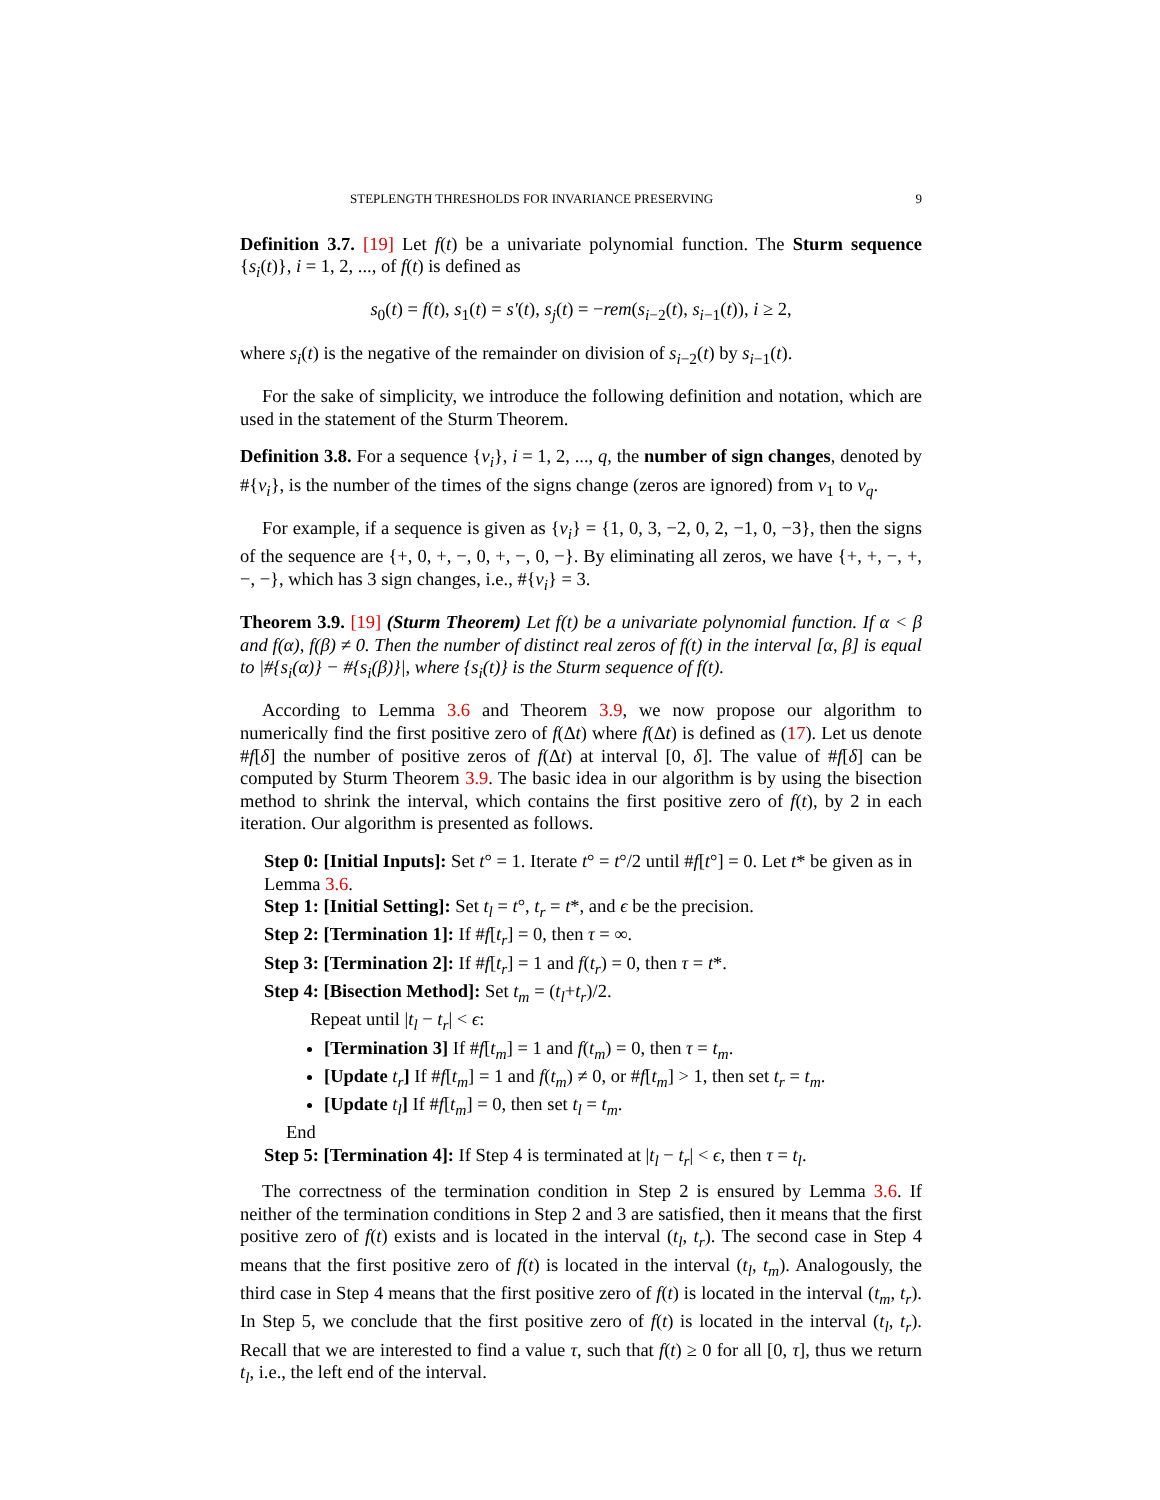STEPLENGTH THRESHOLDS FOR INVARIANCE PRESERVING 9
Definition 3.7. [19] Let f(t) be a univariate polynomial function. The Sturm sequence {s<sub>i</sub>(t)}, i = 1, 2, ..., of f(t) is defined as
s<sub>0</sub>(t) = f(t), s<sub>1</sub>(t) = s′(t), s<sub>j</sub>(t) = −rem(s<sub>i−2</sub>(t), s<sub>i−1</sub>(t)), i ≥ 2,
where s<sub>i</sub>(t) is the negative of the remainder on division of s<sub>i−2</sub>(t) by s<sub>i−1</sub>(t).
For the sake of simplicity, we introduce the following definition and notation, which are used in the statement of the Sturm Theorem.
Definition 3.8. For a sequence {ν<sub>i</sub>}, i = 1, 2, ..., q, the number of sign changes, denoted by #{ν<sub>i</sub>}, is the number of the times of the signs change (zeros are ignored) from ν<sub>1</sub> to ν<sub>q</sub>.
For example, if a sequence is given as {ν<sub>i</sub>} = {1, 0, 3, −2, 0, 2, −1, 0, −3}, then the signs of the sequence are {+, 0, +, −, 0, +, −, 0, −}. By eliminating all zeros, we have {+, +, −, +, −, −}, which has 3 sign changes, i.e., #{ν<sub>i</sub>} = 3.
Theorem 3.9. [19] (Sturm Theorem) Let f(t) be a univariate polynomial function. If α < β and f(α), f(β) ≠ 0. Then the number of distinct real zeros of f(t) in the interval [α, β] is equal to |#{s<sub>i</sub>(α)} − #{s<sub>i</sub>(β)}|, where {s<sub>i</sub>(t)} is the Sturm sequence of f(t).
According to Lemma 3.6 and Theorem 3.9, we now propose our algorithm to numerically find the first positive zero of f(Δt) where f(Δt) is defined as (17). Let us denote #f[δ] the number of positive zeros of f(Δt) at interval [0, δ]. The value of #f[δ] can be computed by Sturm Theorem 3.9. The basic idea in our algorithm is by using the bisection method to shrink the interval, which contains the first positive zero of f(t), by 2 in each iteration. Our algorithm is presented as follows.
Step 0: [Initial Inputs]: Set t° = 1. Iterate t° = t°/2 until #f[t°] = 0. Let t* be given as in Lemma 3.6.
Step 1: [Initial Setting]: Set t<sub>l</sub> = t°, t<sub>r</sub> = t*, and ϵ be the precision.
Step 2: [Termination 1]: If #f[t<sub>r</sub>] = 0, then τ = ∞.
Step 3: [Termination 2]: If #f[t<sub>r</sub>] = 1 and f(t<sub>r</sub>) = 0, then τ = t*.
Step 4: [Bisection Method]: Set t<sub>m</sub> = (t<sub>l</sub>+t<sub>r</sub>)/2.
Repeat until |t<sub>l</sub> − t<sub>r</sub>| < ϵ:
[Termination 3] If #f[t<sub>m</sub>] = 1 and f(t<sub>m</sub>) = 0, then τ = t<sub>m</sub>.
[Update t<sub>r</sub>] If #f[t<sub>m</sub>] = 1 and f(t<sub>m</sub>) ≠ 0, or #f[t<sub>m</sub>] > 1, then set t<sub>r</sub> = t<sub>m</sub>.
[Update t<sub>l</sub>] If #f[t<sub>m</sub>] = 0, then set t<sub>l</sub> = t<sub>m</sub>.
End
Step 5: [Termination 4]: If Step 4 is terminated at |t<sub>l</sub> − t<sub>r</sub>| < ϵ, then τ = t<sub>l</sub>.
The correctness of the termination condition in Step 2 is ensured by Lemma 3.6. If neither of the termination conditions in Step 2 and 3 are satisfied, then it means that the first positive zero of f(t) exists and is located in the interval (t<sub>l</sub>, t<sub>r</sub>). The second case in Step 4 means that the first positive zero of f(t) is located in the interval (t<sub>l</sub>, t<sub>m</sub>). Analogously, the third case in Step 4 means that the first positive zero of f(t) is located in the interval (t<sub>m</sub>, t<sub>r</sub>). In Step 5, we conclude that the first positive zero of f(t) is located in the interval (t<sub>l</sub>, t<sub>r</sub>). Recall that we are interested to find a value τ, such that f(t) ≥ 0 for all [0, τ], thus we return t<sub>l</sub>, i.e., the left end of the interval.